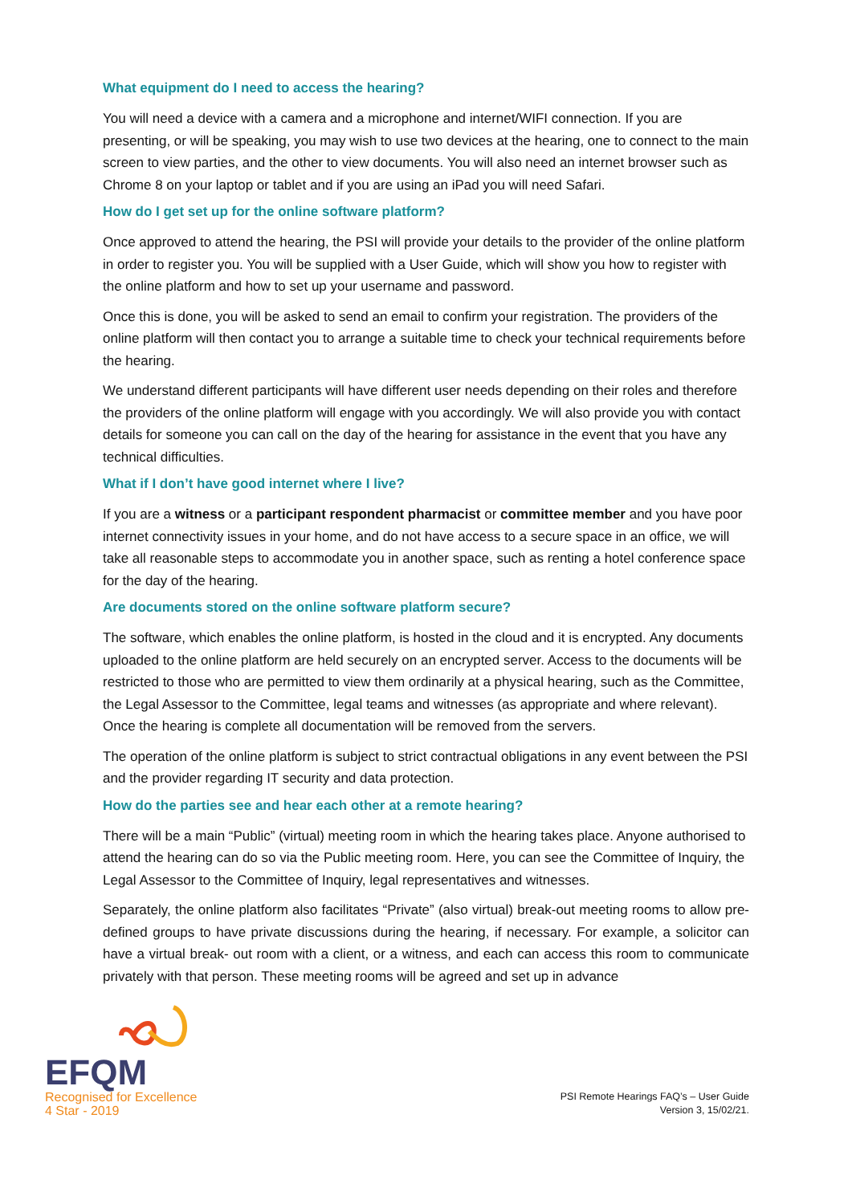What equipment do I need to access the hearing?
You will need a device with a camera and a microphone and internet/WIFI connection. If you are presenting, or will be speaking, you may wish to use two devices at the hearing, one to connect to the main screen to view parties, and the other to view documents. You will also need an internet browser such as Chrome 8 on your laptop or tablet and if you are using an iPad you will need Safari.
How do I get set up for the online software platform?
Once approved to attend the hearing, the PSI will provide your details to the provider of the online platform in order to register you. You will be supplied with a User Guide, which will show you how to register with the online platform and how to set up your username and password.
Once this is done, you will be asked to send an email to confirm your registration. The providers of the online platform will then contact you to arrange a suitable time to check your technical requirements before the hearing.
We understand different participants will have different user needs depending on their roles and therefore the providers of the online platform will engage with you accordingly. We will also provide you with contact details for someone you can call on the day of the hearing for assistance in the event that you have any technical difficulties.
What if I don’t have good internet where I live?
If you are a witness or a participant respondent pharmacist or committee member and you have poor internet connectivity issues in your home, and do not have access to a secure space in an office, we will take all reasonable steps to accommodate you in another space, such as renting a hotel conference space for the day of the hearing.
Are documents stored on the online software platform secure?
The software, which enables the online platform, is hosted in the cloud and it is encrypted. Any documents uploaded to the online platform are held securely on an encrypted server. Access to the documents will be restricted to those who are permitted to view them ordinarily at a physical hearing, such as the Committee, the Legal Assessor to the Committee, legal teams and witnesses (as appropriate and where relevant). Once the hearing is complete all documentation will be removed from the servers.
The operation of the online platform is subject to strict contractual obligations in any event between the PSI and the provider regarding IT security and data protection.
How do the parties see and hear each other at a remote hearing?
There will be a main “Public” (virtual) meeting room in which the hearing takes place. Anyone authorised to attend the hearing can do so via the Public meeting room. Here, you can see the Committee of Inquiry, the Legal Assessor to the Committee of Inquiry, legal representatives and witnesses.
Separately, the online platform also facilitates “Private” (also virtual) break-out meeting rooms to allow pre-defined groups to have private discussions during the hearing, if necessary. For example, a solicitor can have a virtual break- out room with a client, or a witness, and each can access this room to communicate privately with that person. These meeting rooms will be agreed and set up in advance
EFQM
Recognised for Excellence
4 Star - 2019
PSI Remote Hearings FAQ’s – User Guide
Version 3, 15/02/21.